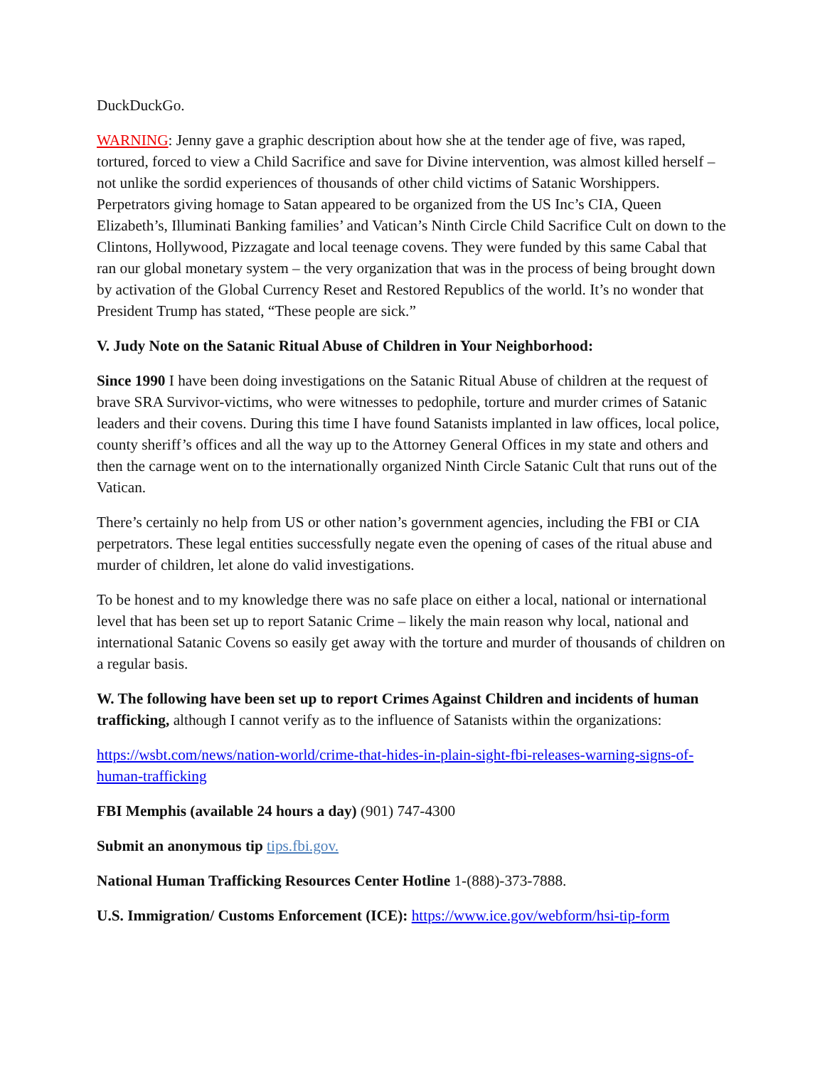DuckDuckGo.
WARNING: Jenny gave a graphic description about how she at the tender age of five, was raped, tortured, forced to view a Child Sacrifice and save for Divine intervention, was almost killed herself – not unlike the sordid experiences of thousands of other child victims of Satanic Worshippers. Perpetrators giving homage to Satan appeared to be organized from the US Inc’s CIA, Queen Elizabeth’s, Illuminati Banking families’ and Vatican’s Ninth Circle Child Sacrifice Cult on down to the Clintons, Hollywood, Pizzagate and local teenage covens. They were funded by this same Cabal that ran our global monetary system – the very organization that was in the process of being brought down by activation of the Global Currency Reset and Restored Republics of the world. It’s no wonder that President Trump has stated, “These people are sick.”
V. Judy Note on the Satanic Ritual Abuse of Children in Your Neighborhood:
Since 1990 I have been doing investigations on the Satanic Ritual Abuse of children at the request of brave SRA Survivor-victims, who were witnesses to pedophile, torture and murder crimes of Satanic leaders and their covens. During this time I have found Satanists implanted in law offices, local police, county sheriff’s offices and all the way up to the Attorney General Offices in my state and others and then the carnage went on to the internationally organized Ninth Circle Satanic Cult that runs out of the Vatican.
There’s certainly no help from US or other nation’s government agencies, including the FBI or CIA perpetrators. These legal entities successfully negate even the opening of cases of the ritual abuse and murder of children, let alone do valid investigations.
To be honest and to my knowledge there was no safe place on either a local, national or international level that has been set up to report Satanic Crime – likely the main reason why local, national and international Satanic Covens so easily get away with the torture and murder of thousands of children on a regular basis.
W. The following have been set up to report Crimes Against Children and incidents of human trafficking, although I cannot verify as to the influence of Satanists within the organizations:
https://wsbt.com/news/nation-world/crime-that-hides-in-plain-sight-fbi-releases-warning-signs-of-human-trafficking
FBI Memphis (available 24 hours a day) (901) 747-4300
Submit an anonymous tip tips.fbi.gov.
National Human Trafficking Resources Center Hotline 1-(888)-373-7888.
U.S. Immigration/ Customs Enforcement (ICE): https://www.ice.gov/webform/hsi-tip-form